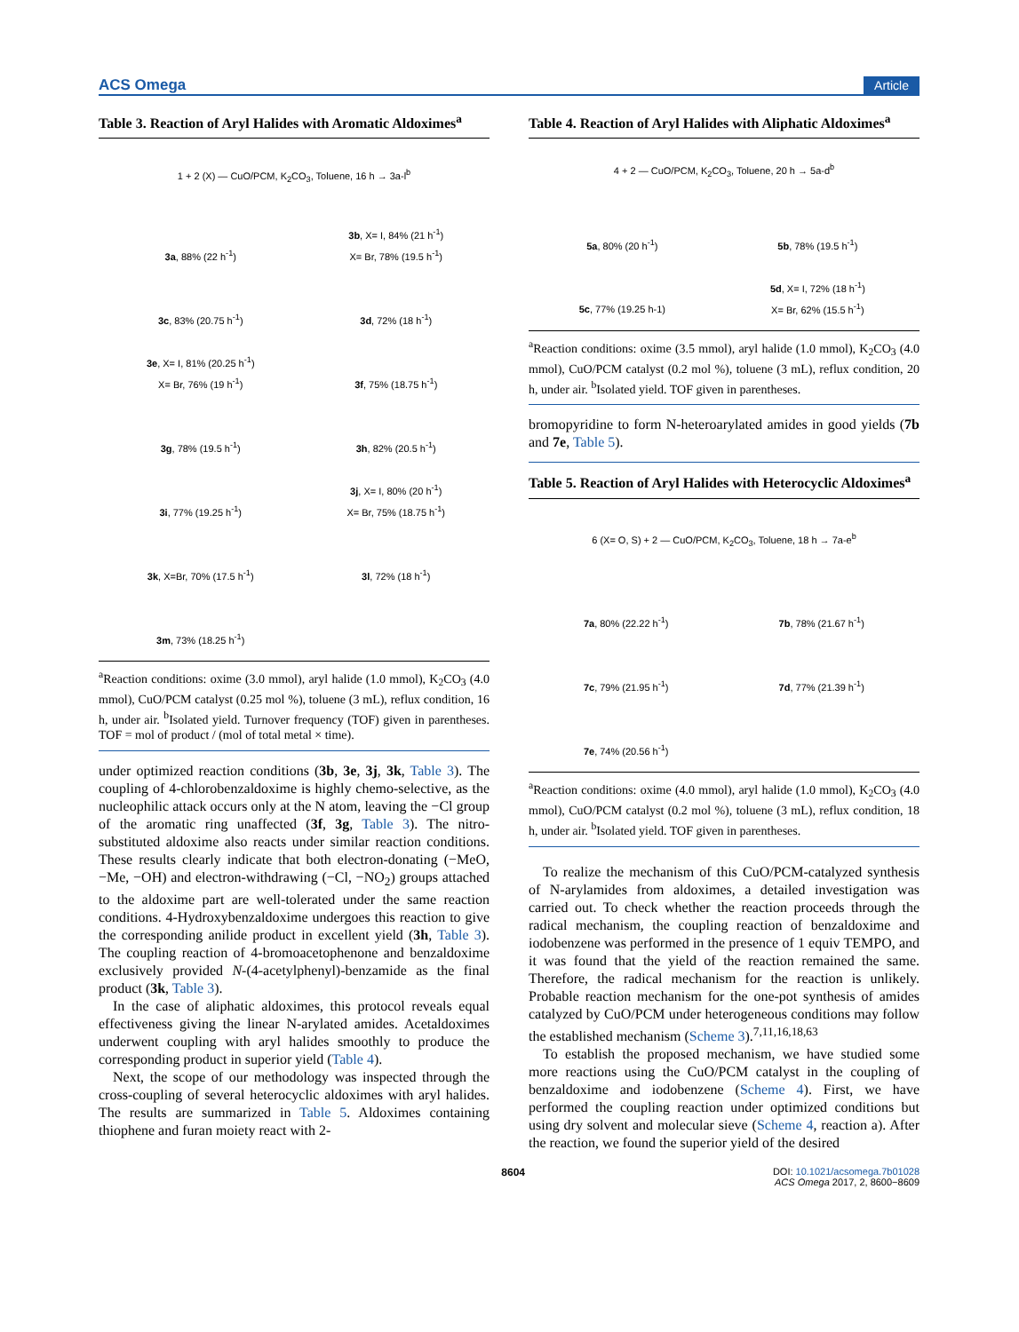ACS Omega Article
Table 3. Reaction of Aryl Halides with Aromatic Aldoximes<sup>a</sup>
1 + 2 (X) — CuO/PCM, K<sub>2</sub>CO<sub>3</sub>, Toluene, 16 h → 3a-l<sup>b</sup>
| 3a , 88% (22 h<sup>-1</sup>) | 3b , X= I, 84% (21 h<sup>-1</sup>) X= Br, 78% (19.5 h<sup>-1</sup>) |
| 3c , 83% (20.75 h<sup>-1</sup>) | 3d , 72% (18 h<sup>-1</sup>) |
| 3e , X= I, 81% (20.25 h<sup>-1</sup>) X= Br, 76% (19 h<sup>-1</sup>) | 3f , 75% (18.75 h<sup>-1</sup>) |
| 3g , 78% (19.5 h<sup>-1</sup>) | 3h , 82% (20.5 h<sup>-1</sup>) |
| 3i , 77% (19.25 h<sup>-1</sup>) | 3j , X= I, 80% (20 h<sup>-1</sup>) X= Br, 75% (18.75 h<sup>-1</sup>) |
| 3k , X=Br, 70% (17.5 h<sup>-1</sup>) | 3l , 72% (18 h<sup>-1</sup>) |
| 3m , 73% (18.25 h<sup>-1</sup>) | |
<sup>a</sup> Reaction conditions: oxime (3.0 mmol), aryl halide (1.0 mmol), K<sub>2</sub>CO<sub>3</sub> (4.0 mmol), CuO/PCM catalyst (0.25 mol %), toluene (3 mL), reflux condition, 16 h, under air. <sup>b</sup>Isolated yield. Turnover frequency (TOF) given in parentheses. TOF = mol of product / (mol of total metal × time).
under optimized reaction conditions (3b, 3e, 3j, 3k, Table 3). The coupling of 4-chlorobenzaldoxime is highly chemo-selective, as the nucleophilic attack occurs only at the N atom, leaving the −Cl group of the aromatic ring unaffected (3f, 3g, Table 3). The nitro-substituted aldoxime also reacts under similar reaction conditions. These results clearly indicate that both electron-donating (−MeO, −Me, −OH) and electron-withdrawing (−Cl, −NO<sub>2</sub>) groups attached to the aldoxime part are well-tolerated under the same reaction conditions. 4-Hydroxybenzaldoxime undergoes this reaction to give the corresponding anilide product in excellent yield (3h, Table 3). The coupling reaction of 4-bromoacetophenone and benzaldoxime exclusively provided N-(4-acetylphenyl)-benzamide as the final product (3k, Table 3).
In the case of aliphatic aldoximes, this protocol reveals equal effectiveness giving the linear N-arylated amides. Acetaldoximes underwent coupling with aryl halides smoothly to produce the corresponding product in superior yield (Table 4).
Next, the scope of our methodology was inspected through the cross-coupling of several heterocyclic aldoximes with aryl halides. The results are summarized in Table 5. Aldoximes containing thiophene and furan moiety react with 2-
Table 4. Reaction of Aryl Halides with Aliphatic Aldoximes<sup>a</sup>
4 + 2 — CuO/PCM, K<sub>2</sub>CO<sub>3</sub>, Toluene, 20 h → 5a-d<sup>b</sup>
| 5a , 80% (20 h<sup>-1</sup>) | 5b , 78% (19.5 h<sup>-1</sup>) |
| 5c , 77% (19.25 h-1) | 5d , X= I, 72% (18 h<sup>-1</sup>) X= Br, 62% (15.5 h<sup>-1</sup>) |
<sup>a</sup> Reaction conditions: oxime (3.5 mmol), aryl halide (1.0 mmol), K<sub>2</sub>CO<sub>3</sub> (4.0 mmol), CuO/PCM catalyst (0.2 mol %), toluene (3 mL), reflux condition, 20 h, under air. <sup>b</sup>Isolated yield. TOF given in parentheses.
bromopyridine to form N-heteroarylated amides in good yields (7b and 7e, Table 5).
Table 5. Reaction of Aryl Halides with Heterocyclic Aldoximes<sup>a</sup>
6 (X= O, S) + 2 — CuO/PCM, K<sub>2</sub>CO<sub>3</sub>, Toluene, 18 h → 7a-e<sup>b</sup>
| 7a , 80% (22.22 h<sup>-1</sup>) | 7b , 78% (21.67 h<sup>-1</sup>) |
| 7c , 79% (21.95 h<sup>-1</sup>) | 7d , 77% (21.39 h<sup>-1</sup>) |
| 7e , 74% (20.56 h<sup>-1</sup>) | |
<sup>a</sup> Reaction conditions: oxime (4.0 mmol), aryl halide (1.0 mmol), K<sub>2</sub>CO<sub>3</sub> (4.0 mmol), CuO/PCM catalyst (0.2 mol %), toluene (3 mL), reflux condition, 18 h, under air. <sup>b</sup>Isolated yield. TOF given in parentheses.
To realize the mechanism of this CuO/PCM-catalyzed synthesis of N-arylamides from aldoximes, a detailed investigation was carried out. To check whether the reaction proceeds through the radical mechanism, the coupling reaction of benzaldoxime and iodobenzene was performed in the presence of 1 equiv TEMPO, and it was found that the yield of the reaction remained the same. Therefore, the radical mechanism for the reaction is unlikely. Probable reaction mechanism for the one-pot synthesis of amides catalyzed by CuO/PCM under heterogeneous conditions may follow the established mechanism (Scheme 3).<sup>7,11,16,18,63</sup>
To establish the proposed mechanism, we have studied some more reactions using the CuO/PCM catalyst in the coupling of benzaldoxime and iodobenzene (Scheme 4). First, we have performed the coupling reaction under optimized conditions but using dry solvent and molecular sieve (Scheme 4, reaction a). After the reaction, we found the superior yield of the desired
8604 DOI: 10.1021/acsomega.7b01028
ACS Omega 2017, 2, 8600−8609